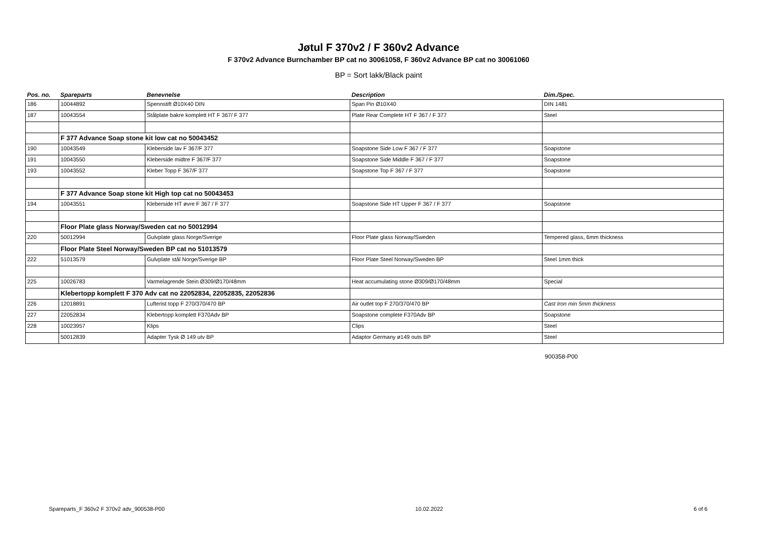Jøtul F 370v2 / F 360v2 Advance
F 370v2 Advance Burnchamber BP cat no 30061058, F 360v2 Advance BP cat no 30061060
BP = Sort lakk/Black paint
| Pos. no. | Spareparts | Benevnelse | Description | Dim./Spec. |
| --- | --- | --- | --- | --- |
| 186 | 10044892 | Spennstift Ø10X40 DIN | Span Pin Ø10X40 | DIN 1481 |
| 187 | 10043554 | Stålplate bakre komplett HT F 367/ F 377 | Plate Rear Complete HT F 367 / F 377 | Steel |
| | F 377 Advance Soap stone kit low cat no 50043452 | | | |
| 190 | 10043549 | Kleberside lav F 367/F 377 | Soapstone Side Low F 367 / F 377 | Soapstone |
| 191 | 10043550 | Kleberside midtre F 367/F 377 | Soapstone Side Middle F 367 / F 377 | Soapstone |
| 193 | 10043552 | Kleber Topp F 367/F 377 | Soapstone Top F 367 / F 377 | Soapstone |
| | F 377 Advance Soap stone kit High top cat no 50043453 | | | |
| 194 | 10043551 | Kleberside HT øvre F 367 / F 377 | Soapstone Side HT Upper F 367 / F 377 | Soapstone |
| | Floor Plate glass Norway/Sweden cat no 50012994 | | | |
| 220 | 50012994 | Gulvplate glass Norge/Sverige | Floor Plate glass Norway/Sweden | Tempered glass, 6mm thickness |
| | Floor Plate Steel Norway/Sweden BP cat no 51013579 | | | |
| 222 | 51013579 | Gulvplate stål Norge/Sverige BP | Floor Plate Steel Norway/Sweden BP | Steel 1mm thick |
| 225 | 10026783 | Varmelagrende Stein Ø309/Ø170/48mm | Heat accumulating stone Ø309/Ø170/48mm | Special |
| | Klebertopp komplett F 370 Adv cat no 22052834, 22052835, 22052836 | | | |
| 226 | 12018891 | Lufterist topp F 270/370/470 BP | Air outlet top F 270/370/470 BP | Cast Iron min 5mm thickness |
| 227 | 22052834 | Klebertopp komplett F370Adv BP | Soapstone complete F370Adv BP | Soapstone |
| 228 | 10023957 | Klips | Clips | Steel |
| | 50012839 | Adapter Tysk Ø 149 utv BP | Adaptor Germany ø149 outs BP | Steel |
900358-P00
Spareparts_F 360v2 F 370v2 adv_900538-P00 10.02.2022 6 of 6